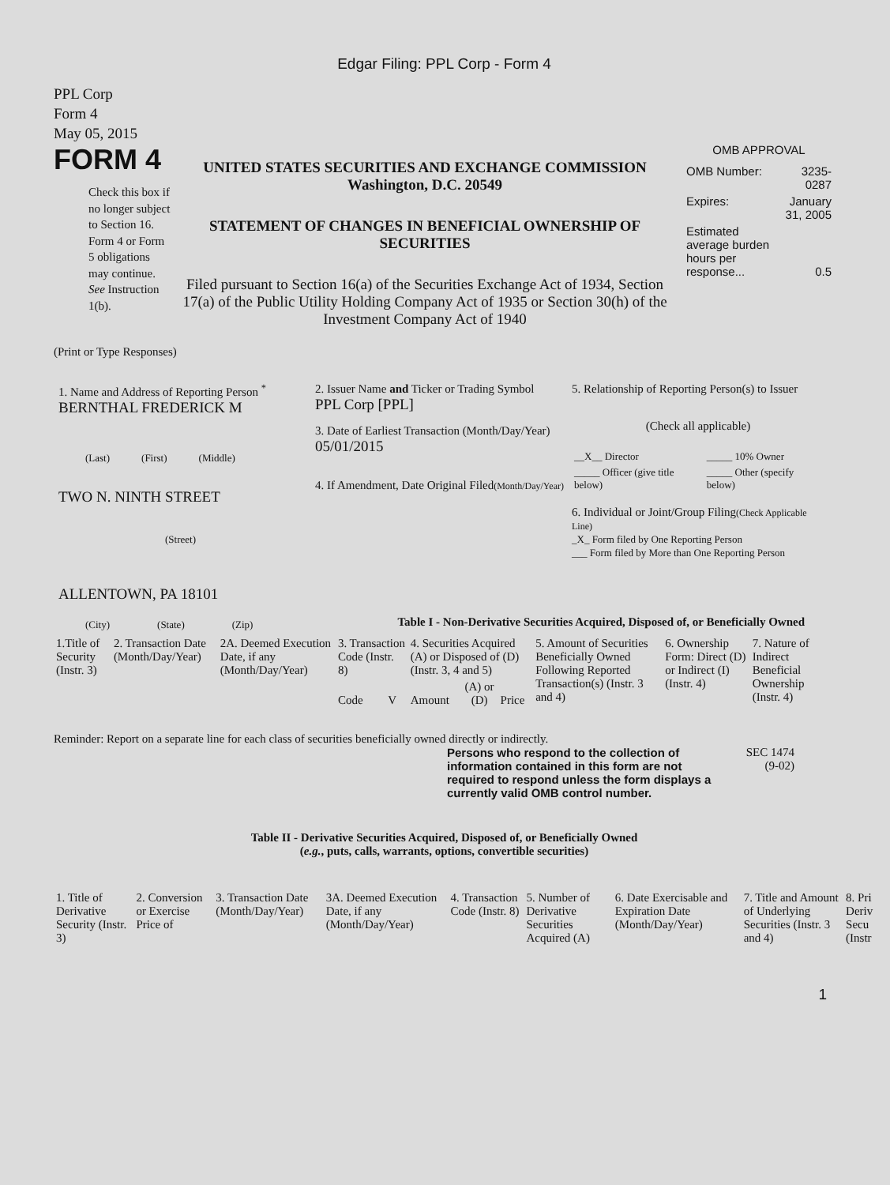Edgar Filing: PPL Corp - Form 4
PPL Corp
Form 4
May 05, 2015
FORM 4
Check this box if no longer subject to Section 16. Form 4 or Form 5 obligations may continue. See Instruction 1(b).
UNITED STATES SECURITIES AND EXCHANGE COMMISSION
Washington, D.C. 20549
STATEMENT OF CHANGES IN BENEFICIAL OWNERSHIP OF SECURITIES
Filed pursuant to Section 16(a) of the Securities Exchange Act of 1934, Section 17(a) of the Public Utility Holding Company Act of 1935 or Section 30(h) of the Investment Company Act of 1940
OMB APPROVAL
| OMB Number: | 3235-0287 |
| Expires: | January 31, 2005 |
| Estimated average burden hours per response... | 0.5 |
(Print or Type Responses)
1. Name and Address of Reporting Person <sup>*</sup>
BERNTHAL FREDERICK M
(Last) (First) (Middle)
TWO N. NINTH STREET
(Street)
ALLENTOWN, PA 18101
(City) (State) (Zip)
2. Issuer Name and Ticker or Trading Symbol
PPL Corp [PPL]
3. Date of Earliest Transaction (Month/Day/Year)
05/01/2015
4. If Amendment, Date Original Filed(Month/Day/Year)
5. Relationship of Reporting Person(s) to Issuer
(Check all applicable)
| __X__ Director | _____ 10% Owner |
| _____ Officer (give title below) | _____ Other (specify below) |
6. Individual or Joint/Group Filing(Check Applicable Line)
_X_ Form filed by One Reporting Person
___ Form filed by More than One Reporting Person
Table I - Non-Derivative Securities Acquired, Disposed of, or Beneficially Owned
| 1.Title of Security (Instr. 3) | 2. Transaction Date (Month/Day/Year) | 2A. Deemed Execution Date, if any (Month/Day/Year) | 3. Transaction Code (Instr. 8) | | 4. Securities Acquired (A) or Disposed of (D) (Instr. 3, 4 and 5) | | | 5. Amount of Securities Beneficially Owned Following Reported Transaction(s) (Instr. 3 and 4) | 6. Ownership Form: Direct (D) or Indirect (I) (Instr. 4) | 7. Nature of Indirect Beneficial Ownership (Instr. 4) |
| | | | Code | V | Amount | (A) or (D) | Price | | | |
Reminder: Report on a separate line for each class of securities beneficially owned directly or indirectly.
Persons who respond to the collection of information contained in this form are not required to respond unless the form displays a currently valid OMB control number.
SEC 1474 (9-02)
Table II - Derivative Securities Acquired, Disposed of, or Beneficially Owned
(e.g., puts, calls, warrants, options, convertible securities)
| 1. Title of Derivative Security (Instr. 3) | 2. Conversion or Exercise Price of | 3. Transaction Date (Month/Day/Year) | 3A. Deemed Execution Date, if any (Month/Day/Year) | 4. Transaction Code (Instr. 8) | 5. Number of Derivative Securities Acquired (A) | 6. Date Exercisable and Expiration Date (Month/Day/Year) | 7. Title and Amount of Underlying Securities (Instr. 3 and 4) | 8. Pri Deriv Secu (Instr |
1